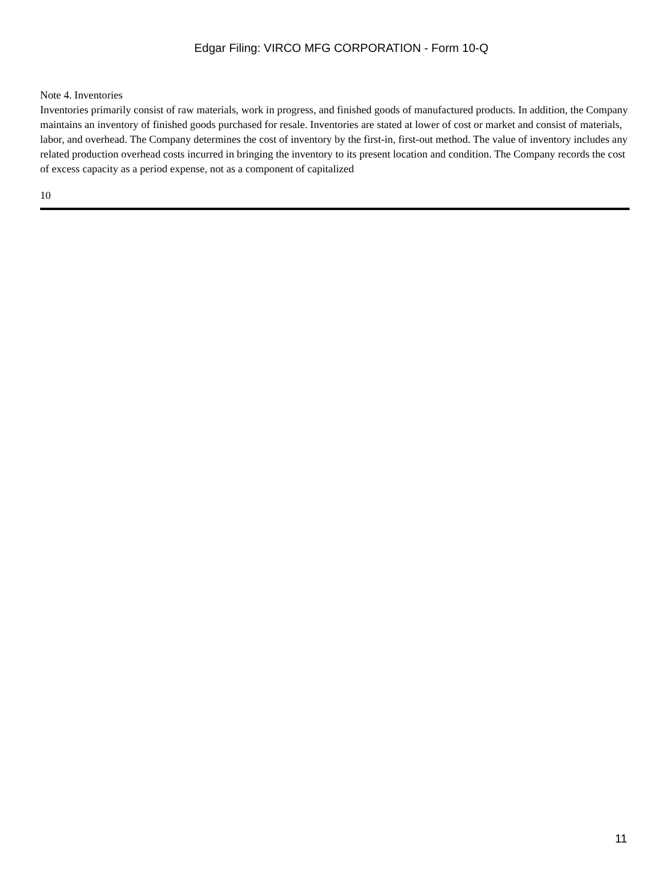Edgar Filing: VIRCO MFG CORPORATION - Form 10-Q
Note 4. Inventories
Inventories primarily consist of raw materials, work in progress, and finished goods of manufactured products. In addition, the Company maintains an inventory of finished goods purchased for resale. Inventories are stated at lower of cost or market and consist of materials, labor, and overhead. The Company determines the cost of inventory by the first-in, first-out method. The value of inventory includes any related production overhead costs incurred in bringing the inventory to its present location and condition. The Company records the cost of excess capacity as a period expense, not as a component of capitalized
10
11